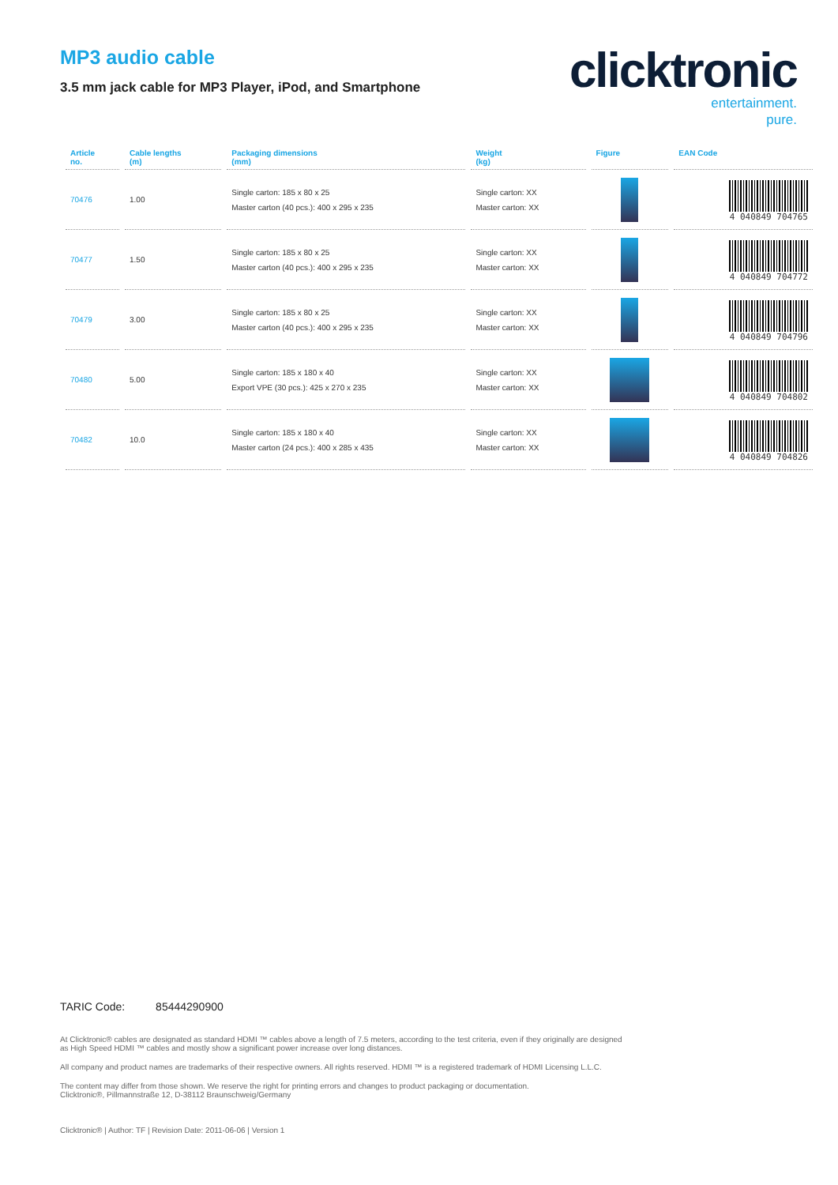MP3 audio cable
3.5 mm jack cable for MP3 Player, iPod, and Smartphone
clicktronic
entertainment.
pure.
| Article no. | Cable lengths (m) | Packaging dimensions (mm) | Weight (kg) | Figure | EAN Code |
| --- | --- | --- | --- | --- | --- |
| 70476 | 1.00 | Single carton: 185 x 80 x 25 Master carton (40 pcs.): 400 x 295 x 235 | Single carton: XX Master carton: XX | | 4 040849 704765 |
| 70477 | 1.50 | Single carton: 185 x 80 x 25 Master carton (40 pcs.): 400 x 295 x 235 | Single carton: XX Master carton: XX | | 4 040849 704772 |
| 70479 | 3.00 | Single carton: 185 x 80 x 25 Master carton (40 pcs.): 400 x 295 x 235 | Single carton: XX Master carton: XX | | 4 040849 704796 |
| 70480 | 5.00 | Single carton: 185 x 180 x 40 Export VPE (30 pcs.): 425 x 270 x 235 | Single carton: XX Master carton: XX | | 4 040849 704802 |
| 70482 | 10.0 | Single carton: 185 x 180 x 40 Master carton (24 pcs.): 400 x 285 x 435 | Single carton: XX Master carton: XX | | 4 040849 704826 |
TARIC Code: 85444290900
At Clicktronic® cables are designated as standard HDMI ™ cables above a length of 7.5 meters, according to the test criteria, even if they originally are designed as High Speed HDMI ™ cables and mostly show a significant power increase over long distances.
All company and product names are trademarks of their respective owners. All rights reserved. HDMI ™ is a registered trademark of HDMI Licensing L.L.C.
The content may differ from those shown. We reserve the right for printing errors and changes to product packaging or documentation.
Clicktronic®, Pillmannstraße 12, D-38112 Braunschweig/Germany
Clicktronic® | Author: TF | Revision Date: 2011-06-06 | Version 1